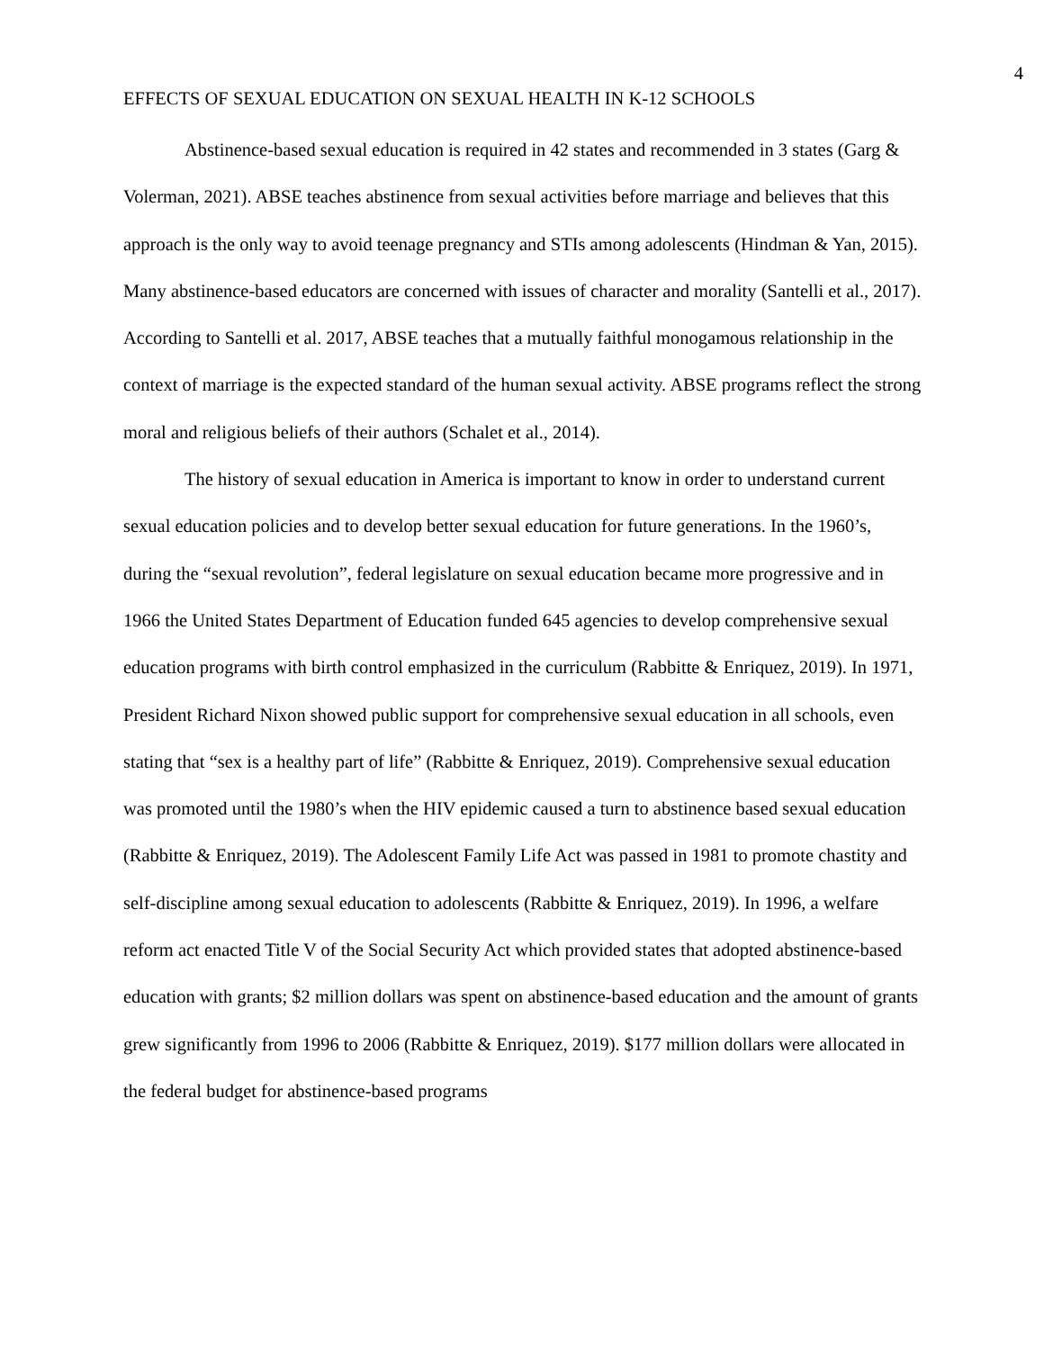4
EFFECTS OF SEXUAL EDUCATION ON SEXUAL HEALTH IN K-12 SCHOOLS
Abstinence-based sexual education is required in 42 states and recommended in 3 states (Garg & Volerman, 2021). ABSE teaches abstinence from sexual activities before marriage and believes that this approach is the only way to avoid teenage pregnancy and STIs among adolescents (Hindman & Yan, 2015). Many abstinence-based educators are concerned with issues of character and morality (Santelli et al., 2017). According to Santelli et al. 2017, ABSE teaches that a mutually faithful monogamous relationship in the context of marriage is the expected standard of the human sexual activity. ABSE programs reflect the strong moral and religious beliefs of their authors (Schalet et al., 2014).
The history of sexual education in America is important to know in order to understand current sexual education policies and to develop better sexual education for future generations. In the 1960’s, during the “sexual revolution”, federal legislature on sexual education became more progressive and in 1966 the United States Department of Education funded 645 agencies to develop comprehensive sexual education programs with birth control emphasized in the curriculum (Rabbitte & Enriquez, 2019). In 1971, President Richard Nixon showed public support for comprehensive sexual education in all schools, even stating that “sex is a healthy part of life” (Rabbitte & Enriquez, 2019). Comprehensive sexual education was promoted until the 1980’s when the HIV epidemic caused a turn to abstinence based sexual education (Rabbitte & Enriquez, 2019). The Adolescent Family Life Act was passed in 1981 to promote chastity and self-discipline among sexual education to adolescents (Rabbitte & Enriquez, 2019). In 1996, a welfare reform act enacted Title V of the Social Security Act which provided states that adopted abstinence-based education with grants; $2 million dollars was spent on abstinence-based education and the amount of grants grew significantly from 1996 to 2006 (Rabbitte & Enriquez, 2019). $177 million dollars were allocated in the federal budget for abstinence-based programs